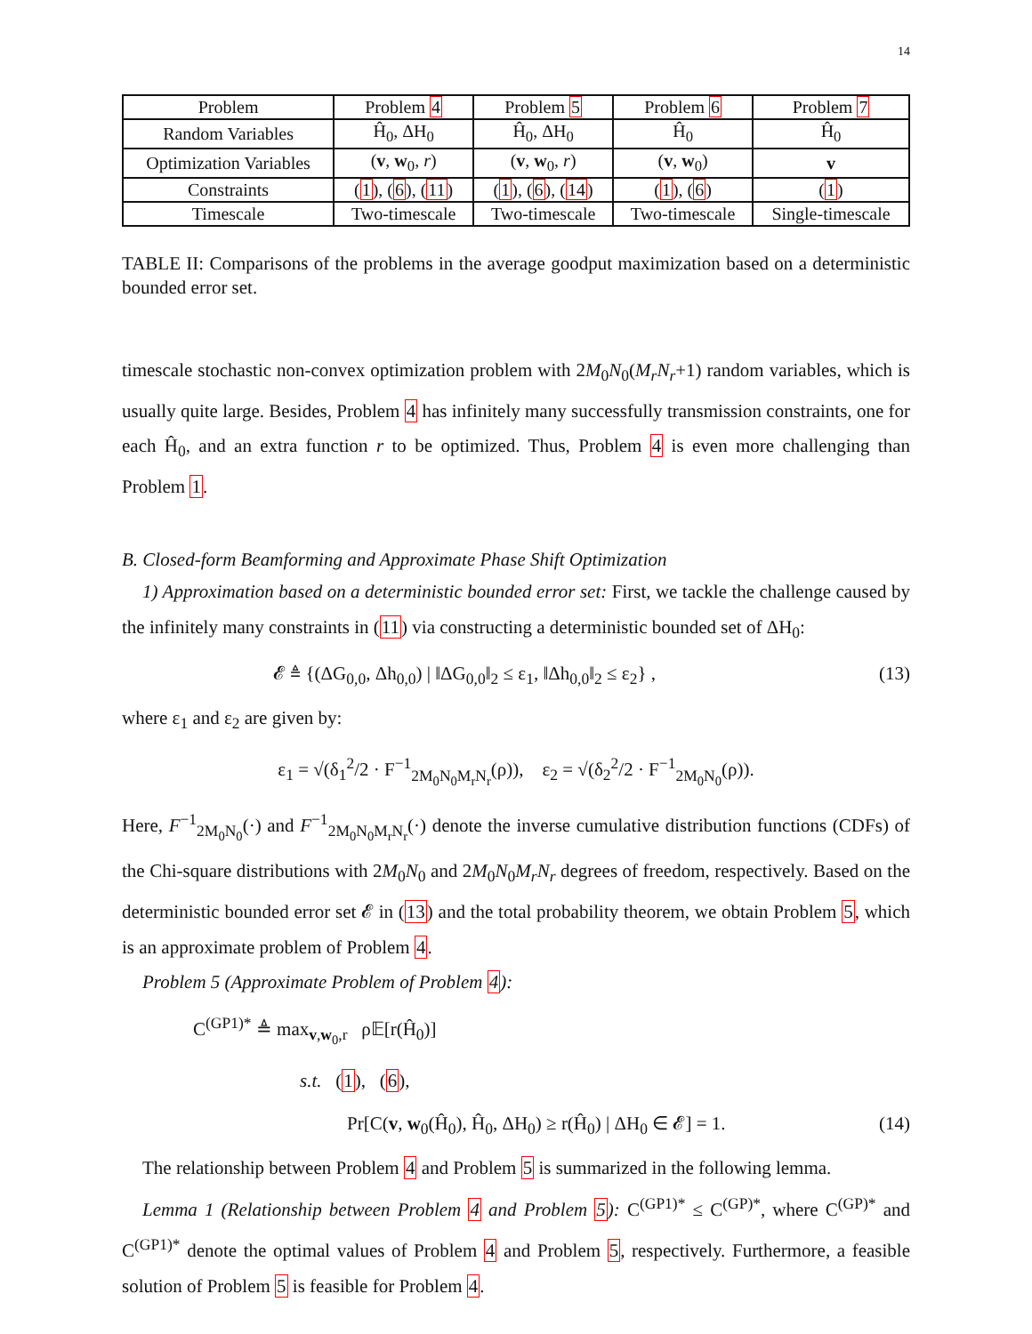14
| Problem | Problem 4 | Problem 5 | Problem 6 | Problem 7 |
| Random Variables | Ĥ<sub>0</sub>, ΔH<sub>0</sub> | Ĥ<sub>0</sub>, ΔH<sub>0</sub> | Ĥ<sub>0</sub> | Ĥ<sub>0</sub> |
| Optimization Variables | ( v , w<sub>0</sub>, r ) | ( v , w<sub>0</sub>, r ) | ( v , w<sub>0</sub>) | v |
| Constraints | ( 1 ), ( 6 ), ( 11 ) | ( 1 ), ( 6 ), ( 14 ) | ( 1 ), ( 6 ) | ( 1 ) |
| Timescale | Two-timescale | Two-timescale | Two-timescale | Single-timescale |
TABLE II: Comparisons of the problems in the average goodput maximization based on a deterministic bounded error set.
timescale stochastic non-convex optimization problem with 2M<sub>0</sub>N<sub>0</sub>(M<sub>r</sub>N<sub>r</sub>+1) random variables, which is usually quite large. Besides, Problem 4 has infinitely many successfully transmission constraints, one for each Ĥ<sub>0</sub>, and an extra function r to be optimized. Thus, Problem 4 is even more challenging than Problem 1.
B. Closed-form Beamforming and Approximate Phase Shift Optimization
1) Approximation based on a deterministic bounded error set: First, we tackle the challenge caused by the infinitely many constraints in (11) via constructing a deterministic bounded set of ΔH<sub>0</sub>:
𝓔 ≜ {(ΔG<sub>0,0</sub>, Δh<sub>0,0</sub>) | ‖ΔG<sub>0,0</sub>‖<sub>2</sub> ≤ ε<sub>1</sub>, ‖Δh<sub>0,0</sub>‖<sub>2</sub> ≤ ε<sub>2</sub>} , (13)
where ε<sub>1</sub> and ε<sub>2</sub> are given by:
ε<sub>1</sub> = √(δ<sub>1</sub><sup>2</sup>/2 · F<sup>−1</sup><sub>2M<sub>0</sub>N<sub>0</sub>M<sub>r</sub>N<sub>r</sub></sub>(ρ)), ε<sub>2</sub> = √(δ<sub>2</sub><sup>2</sup>/2 · F<sup>−1</sup><sub>2M<sub>0</sub>N<sub>0</sub></sub>(ρ)).
Here, F<sup>−1</sup><sub>2M<sub>0</sub>N<sub>0</sub></sub>(·) and F<sup>−1</sup><sub>2M<sub>0</sub>N<sub>0</sub>M<sub>r</sub>N<sub>r</sub></sub>(·) denote the inverse cumulative distribution functions (CDFs) of the Chi-square distributions with 2M<sub>0</sub>N<sub>0</sub> and 2M<sub>0</sub>N<sub>0</sub>M<sub>r</sub>N<sub>r</sub> degrees of freedom, respectively. Based on the deterministic bounded error set 𝓔 in (13) and the total probability theorem, we obtain Problem 5, which is an approximate problem of Problem 4.
Problem 5 (Approximate Problem of Problem 4):
C<sup>(GP1)*</sup> ≜ max<sub>v,w<sub>0</sub>,r</sub> ρ𝔼[r(Ĥ<sub>0</sub>)]
s.t. (1), (6),
Pr[C(v, w<sub>0</sub>(Ĥ<sub>0</sub>), Ĥ<sub>0</sub>, ΔH<sub>0</sub>) ≥ r(Ĥ<sub>0</sub>) | ΔH<sub>0</sub> ∈ 𝓔] = 1. (14)
The relationship between Problem 4 and Problem 5 is summarized in the following lemma.
Lemma 1 (Relationship between Problem 4 and Problem 5): C<sup>(GP1)*</sup> ≤ C<sup>(GP)*</sup>, where C<sup>(GP)*</sup> and C<sup>(GP1)*</sup> denote the optimal values of Problem 4 and Problem 5, respectively. Furthermore, a feasible solution of Problem 5 is feasible for Problem 4.